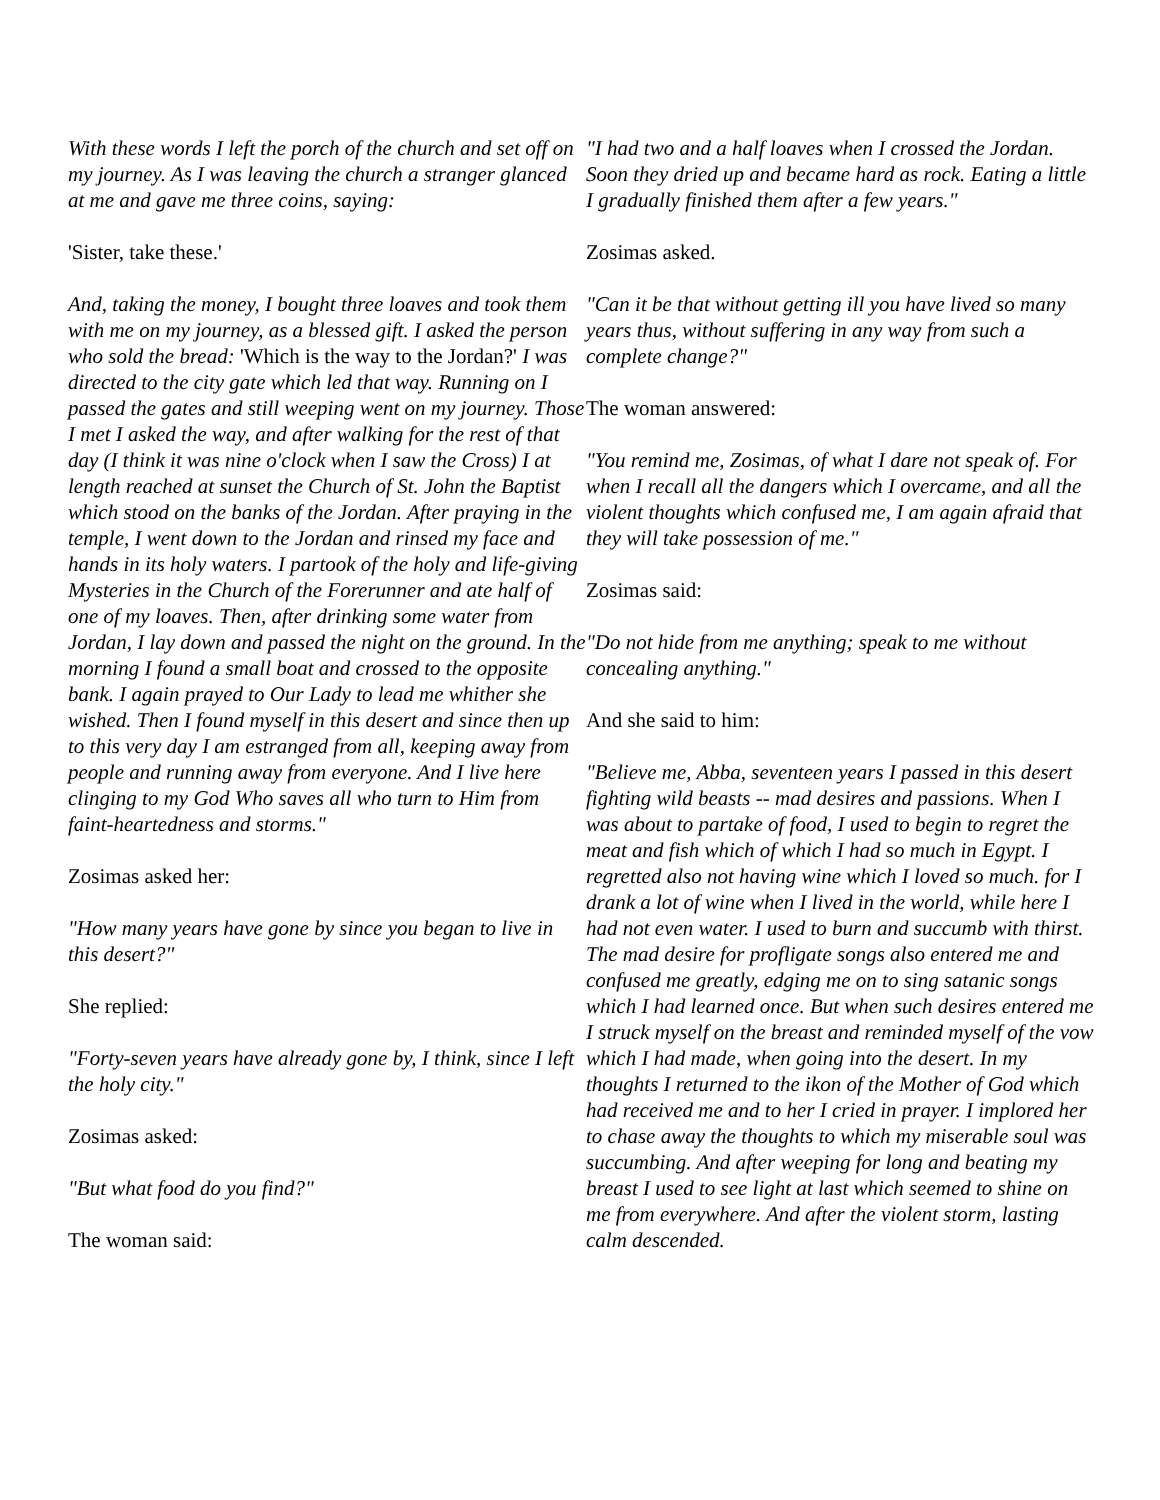With these words I left the porch of the church and set off on my journey. As I was leaving the church a stranger glanced at me and gave me three coins, saying:
'Sister, take these.'
And, taking the money, I bought three loaves and took them with me on my journey, as a blessed gift. I asked the person who sold the bread: 'Which is the way to the Jordan?' I was directed to the city gate which led that way. Running on I passed the gates and still weeping went on my journey. Those I met I asked the way, and after walking for the rest of that day (I think it was nine o'clock when I saw the Cross) I at length reached at sunset the Church of St. John the Baptist which stood on the banks of the Jordan. After praying in the temple, I went down to the Jordan and rinsed my face and hands in its holy waters. I partook of the holy and life-giving Mysteries in the Church of the Forerunner and ate half of one of my loaves. Then, after drinking some water from Jordan, I lay down and passed the night on the ground. In the morning I found a small boat and crossed to the opposite bank. I again prayed to Our Lady to lead me whither she wished. Then I found myself in this desert and since then up to this very day I am estranged from all, keeping away from people and running away from everyone. And I live here clinging to my God Who saves all who turn to Him from faint-heartedness and storms."
Zosimas asked her:
"How many years have gone by since you began to live in this desert?"
She replied:
"Forty-seven years have already gone by, I think, since I left the holy city."
Zosimas asked:
"But what food do you find?"
The woman said:
"I had two and a half loaves when I crossed the Jordan. Soon they dried up and became hard as rock. Eating a little I gradually finished them after a few years."
Zosimas asked.
"Can it be that without getting ill you have lived so many years thus, without suffering in any way from such a complete change?"
The woman answered:
"You remind me, Zosimas, of what I dare not speak of. For when I recall all the dangers which I overcame, and all the violent thoughts which confused me, I am again afraid that they will take possession of me."
Zosimas said:
"Do not hide from me anything; speak to me without concealing anything."
And she said to him:
"Believe me, Abba, seventeen years I passed in this desert fighting wild beasts -- mad desires and passions. When I was about to partake of food, I used to begin to regret the meat and fish which of which I had so much in Egypt. I regretted also not having wine which I loved so much. for I drank a lot of wine when I lived in the world, while here I had not even water. I used to burn and succumb with thirst. The mad desire for profligate songs also entered me and confused me greatly, edging me on to sing satanic songs which I had learned once. But when such desires entered me I struck myself on the breast and reminded myself of the vow which I had made, when going into the desert. In my thoughts I returned to the ikon of the Mother of God which had received me and to her I cried in prayer. I implored her to chase away the thoughts to which my miserable soul was succumbing. And after weeping for long and beating my breast I used to see light at last which seemed to shine on me from everywhere. And after the violent storm, lasting calm descended.